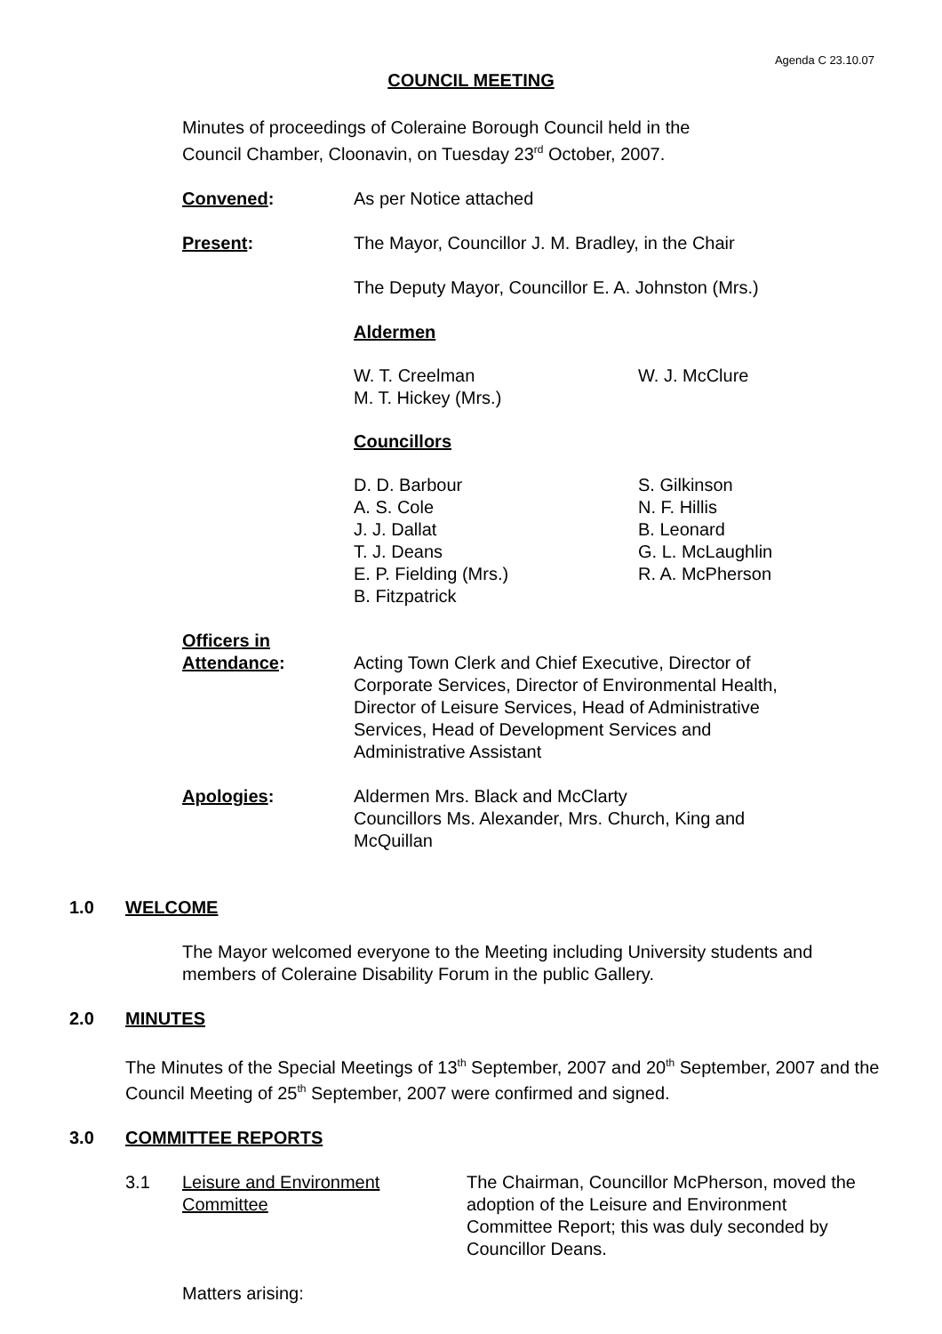Agenda C 23.10.07
COUNCIL MEETING
Minutes of proceedings of Coleraine Borough Council held in the
Council Chamber, Cloonavin, on Tuesday 23<sup>rd</sup> October, 2007.
Convened: As per Notice attached
Present: The Mayor, Councillor J. M. Bradley, in the Chair
The Deputy Mayor, Councillor E. A. Johnston (Mrs.)
Aldermen
W. T. Creelman
M. T. Hickey (Mrs.)
W. J. McClure
Councillors
D. D. Barbour
A. S. Cole
J. J. Dallat
T. J. Deans
E. P. Fielding (Mrs.)
B. Fitzpatrick
S. Gilkinson
N. F. Hillis
B. Leonard
G. L. McLaughlin
R. A. McPherson
Officers in
Attendance:
Acting Town Clerk and Chief Executive, Director of Corporate Services, Director of Environmental Health, Director of Leisure Services, Head of Administrative Services, Head of Development Services and Administrative Assistant
Apologies: Aldermen Mrs. Black and McClarty
Councillors Ms. Alexander, Mrs. Church, King and McQuillan
1.0 WELCOME
The Mayor welcomed everyone to the Meeting including University students and members of Coleraine Disability Forum in the public Gallery.
2.0 MINUTES
The Minutes of the Special Meetings of 13<sup>th</sup> September, 2007 and 20<sup>th</sup> September, 2007 and the Council Meeting of 25<sup>th</sup> September, 2007 were confirmed and signed.
3.0 COMMITTEE REPORTS
3.1 Leisure and Environment
Committee
The Chairman, Councillor McPherson, moved the adoption of the Leisure and Environment Committee Report; this was duly seconded by Councillor Deans.
Matters arising: